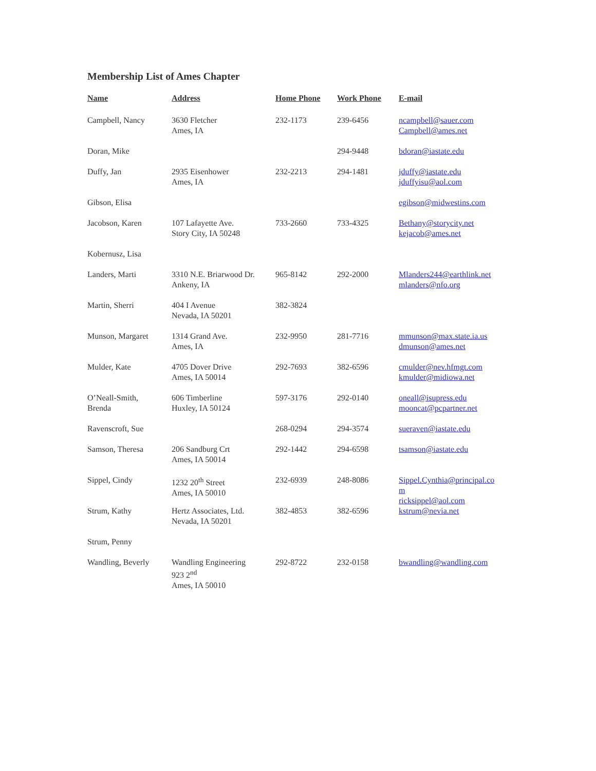Membership List of Ames Chapter
| Name | Address | Home Phone | Work Phone | E-mail |
| --- | --- | --- | --- | --- |
| Campbell, Nancy | 3630 Fletcher Ames, IA | 232-1173 | 239-6456 | ncampbell@sauer.com Campbell@ames.net |
| Doran, Mike | | | 294-9448 | bdoran@iastate.edu |
| Duffy, Jan | 2935 Eisenhower Ames, IA | 232-2213 | 294-1481 | jduffy@iastate.edu jduffyisu@aol.com |
| Gibson, Elisa | | | | egibson@midwestins.com |
| Jacobson, Karen | 107 Lafayette Ave. Story City, IA 50248 | 733-2660 | 733-4325 | Bethany@storycity.net kejacob@ames.net |
| Kobernusz, Lisa | | | | |
| Landers, Marti | 3310 N.E. Briarwood Dr. Ankeny, IA | 965-8142 | 292-2000 | Mlanders244@earthlink.net mlanders@nfo.org |
| Martin, Sherri | 404 I Avenue Nevada, IA 50201 | 382-3824 | | |
| Munson, Margaret | 1314 Grand Ave. Ames, IA | 232-9950 | 281-7716 | mmunson@max.state.ia.us dmunson@ames.net |
| Mulder, Kate | 4705 Dover Drive Ames, IA 50014 | 292-7693 | 382-6596 | cmulder@nev.hfmgt.com kmulder@midiowa.net |
| O’Neall-Smith, Brenda | 606 Timberline Huxley, IA 50124 | 597-3176 | 292-0140 | oneall@isupress.edu mooncat@pcpartner.net |
| Ravenscroft, Sue | | 268-0294 | 294-3574 | sueraven@iastate.edu |
| Samson, Theresa | 206 Sandburg Crt Ames, IA 50014 | 292-1442 | 294-6598 | tsamson@iastate.edu |
| Sippel, Cindy | 1232 20<sup>th</sup> Street Ames, IA 50010 | 232-6939 | 248-8086 | Sippel.Cynthia@principal.co m ricksippel@aol.com |
| Strum, Kathy | Hertz Associates, Ltd. Nevada, IA 50201 | 382-4853 | 382-6596 | kstrum@nevia.net |
| Strum, Penny | | | | |
| Wandling, Beverly | Wandling Engineering 923 2<sup>nd</sup> Ames, IA 50010 | 292-8722 | 232-0158 | bwandling@wandling.com |